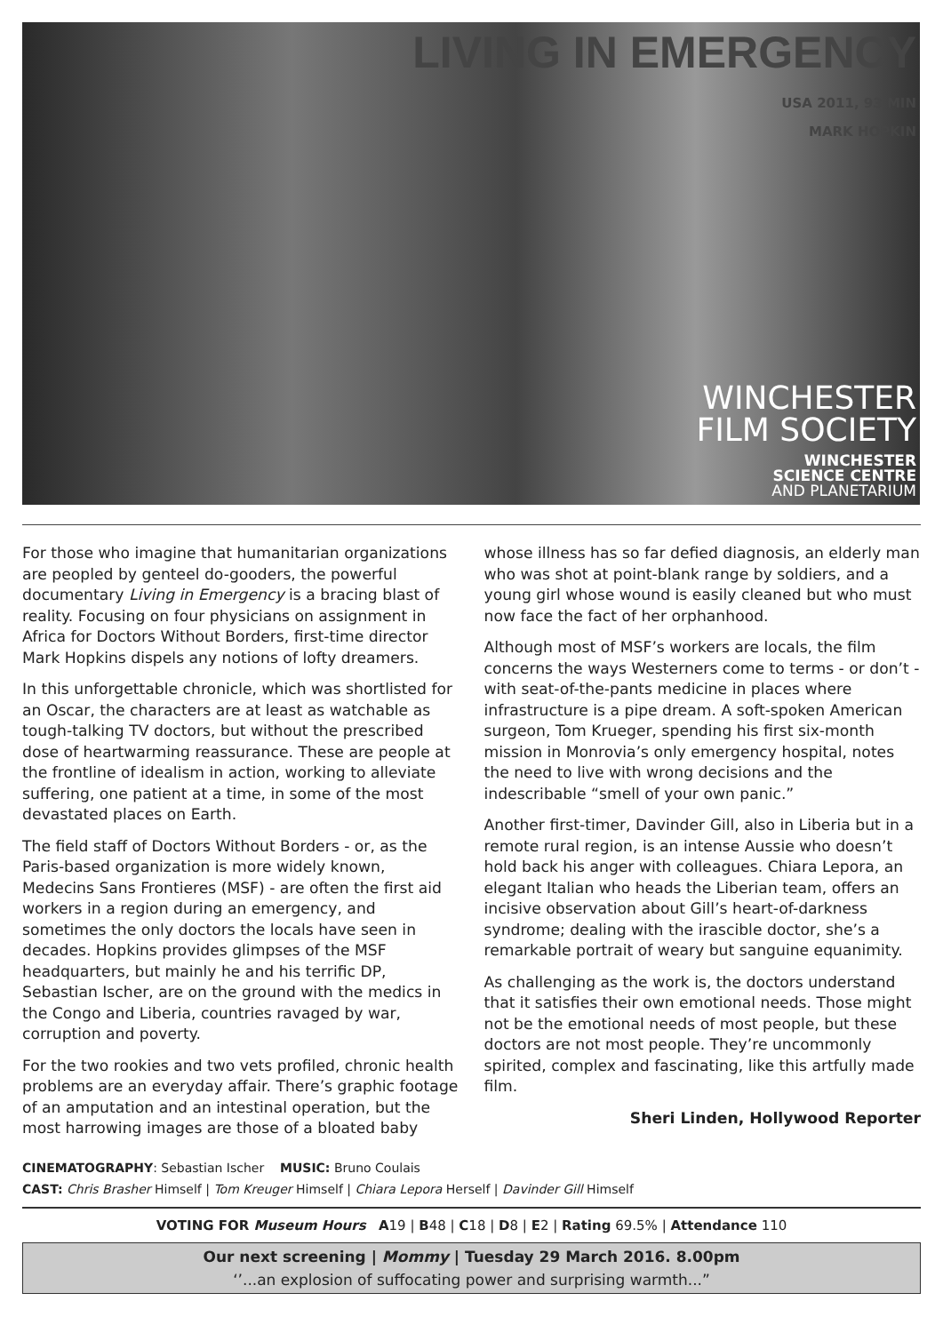LIVING IN EMERGENCY
USA 2011, 93 MIN
MARK HOPKIN
WINCHESTER
FILM SOCIETY
WINCHESTER
SCIENCE CENTRE
AND PLANETARIUM
For those who imagine that humanitarian organizations are peopled by genteel do-gooders, the powerful documentary Living in Emergency is a bracing blast of reality. Focusing on four physicians on assignment in Africa for Doctors Without Borders, first-time director Mark Hopkins dispels any notions of lofty dreamers.
In this unforgettable chronicle, which was shortlisted for an Oscar, the characters are at least as watchable as tough-talking TV doctors, but without the prescribed dose of heartwarming reassurance. These are people at the frontline of idealism in action, working to alleviate suffering, one patient at a time, in some of the most devastated places on Earth.
The field staff of Doctors Without Borders - or, as the Paris-based organization is more widely known, Medecins Sans Frontieres (MSF) - are often the first aid workers in a region during an emergency, and sometimes the only doctors the locals have seen in decades. Hopkins provides glimpses of the MSF headquarters, but mainly he and his terrific DP, Sebastian Ischer, are on the ground with the medics in the Congo and Liberia, countries ravaged by war, corruption and poverty.
For the two rookies and two vets profiled, chronic health problems are an everyday affair. There’s graphic footage of an amputation and an intestinal operation, but the most harrowing images are those of a bloated baby whose illness has so far defied diagnosis, an elderly man who was shot at point-blank range by soldiers, and a young girl whose wound is easily cleaned but who must now face the fact of her orphanhood.
Although most of MSF’s workers are locals, the film concerns the ways Westerners come to terms - or don’t - with seat-of-the-pants medicine in places where infrastructure is a pipe dream. A soft-spoken American surgeon, Tom Krueger, spending his first six-month mission in Monrovia’s only emergency hospital, notes the need to live with wrong decisions and the indescribable “smell of your own panic.”
Another first-timer, Davinder Gill, also in Liberia but in a remote rural region, is an intense Aussie who doesn’t hold back his anger with colleagues. Chiara Lepora, an elegant Italian who heads the Liberian team, offers an incisive observation about Gill’s heart-of-darkness syndrome; dealing with the irascible doctor, she’s a remarkable portrait of weary but sanguine equanimity.
As challenging as the work is, the doctors understand that it satisfies their own emotional needs. Those might not be the emotional needs of most people, but these doctors are not most people. They’re uncommonly spirited, complex and fascinating, like this artfully made film.
Sheri Linden, Hollywood Reporter
CINEMATOGRAPHY: Sebastian Ischer MUSIC: Bruno Coulais
CAST: Chris Brasher Himself | Tom Kreuger Himself | Chiara Lepora Herself | Davinder Gill Himself
VOTING FOR Museum Hours A19 | B48 | C18 | D8 | E2 | Rating 69.5% | Attendance 110
Our next screening | Mommy | Tuesday 29 March 2016. 8.00pm
‘’...an explosion of suffocating power and surprising warmth...”